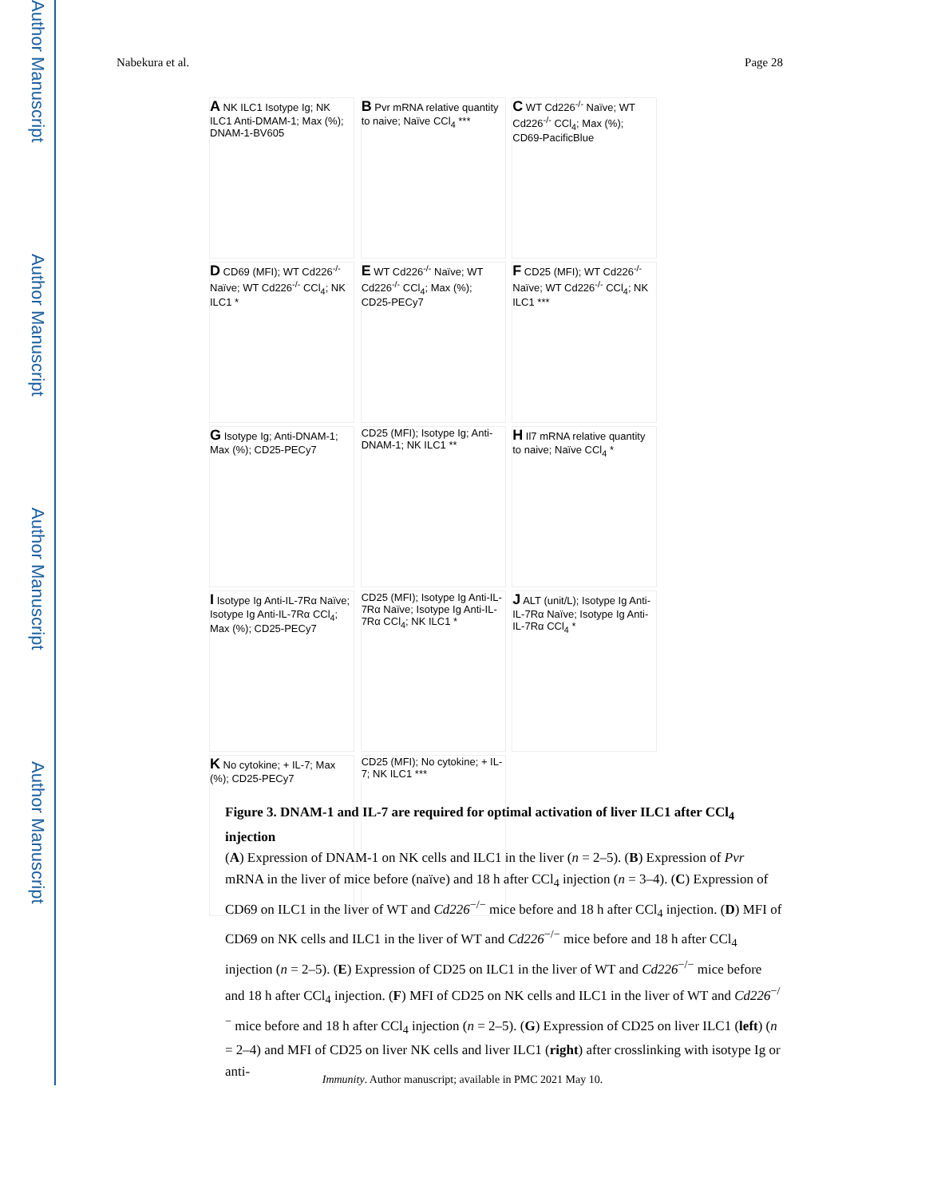Author Manuscript
Author Manuscript
Author Manuscript
Author Manuscript
Nabekura et al. Page 28
A NK ILC1 Isotype Ig; NK ILC1 Anti-DMAM-1; Max (%); DNAM-1-BV605
B Pvr mRNA relative quantity to naive; Naïve CCl<sub>4</sub> ***
C WT Cd226<sup>-/-</sup> Naïve; WT Cd226<sup>-/-</sup> CCl<sub>4</sub>; Max (%); CD69-PacificBlue
D CD69 (MFI); WT Cd226<sup>-/-</sup> Naïve; WT Cd226<sup>-/-</sup> CCl<sub>4</sub>; NK ILC1 *
E WT Cd226<sup>-/-</sup> Naïve; WT Cd226<sup>-/-</sup> CCl<sub>4</sub>; Max (%); CD25-PECy7
F CD25 (MFI); WT Cd226<sup>-/-</sup> Naïve; WT Cd226<sup>-/-</sup> CCl<sub>4</sub>; NK ILC1 ***
G Isotype Ig; Anti-DNAM-1; Max (%); CD25-PECy7
CD25 (MFI); Isotype Ig; Anti-DNAM-1; NK ILC1 **
H Il7 mRNA relative quantity to naive; Naïve CCl<sub>4</sub> *
I Isotype Ig Anti-IL-7Rα Naïve; Isotype Ig Anti-IL-7Rα CCl<sub>4</sub>; Max (%); CD25-PECy7
CD25 (MFI); Isotype Ig Anti-IL-7Rα Naïve; Isotype Ig Anti-IL-7Rα CCl<sub>4</sub>; NK ILC1 *
J ALT (unit/L); Isotype Ig Anti-IL-7Rα Naïve; Isotype Ig Anti-IL-7Rα CCl<sub>4</sub> *
K No cytokine; + IL-7; Max (%); CD25-PECy7
CD25 (MFI); No cytokine; + IL-7; NK ILC1 ***
Figure 3. DNAM-1 and IL-7 are required for optimal activation of liver ILC1 after CCl<sub>4</sub> injection
(A) Expression of DNAM-1 on NK cells and ILC1 in the liver (n = 2–5). (B) Expression of Pvr mRNA in the liver of mice before (naïve) and 18 h after CCl<sub>4</sub> injection (n = 3–4). (C) Expression of CD69 on ILC1 in the liver of WT and Cd226<sup>−/−</sup> mice before and 18 h after CCl<sub>4</sub> injection. (D) MFI of CD69 on NK cells and ILC1 in the liver of WT and Cd226<sup>−/−</sup> mice before and 18 h after CCl<sub>4</sub> injection (n = 2–5). (E) Expression of CD25 on ILC1 in the liver of WT and Cd226<sup>−/−</sup> mice before and 18 h after CCl<sub>4</sub> injection. (F) MFI of CD25 on NK cells and ILC1 in the liver of WT and Cd226<sup>−/−</sup> mice before and 18 h after CCl<sub>4</sub> injection (n = 2–5). (G) Expression of CD25 on liver ILC1 (left) (n = 2–4) and MFI of CD25 on liver NK cells and liver ILC1 (right) after crosslinking with isotype Ig or anti-
Immunity. Author manuscript; available in PMC 2021 May 10.